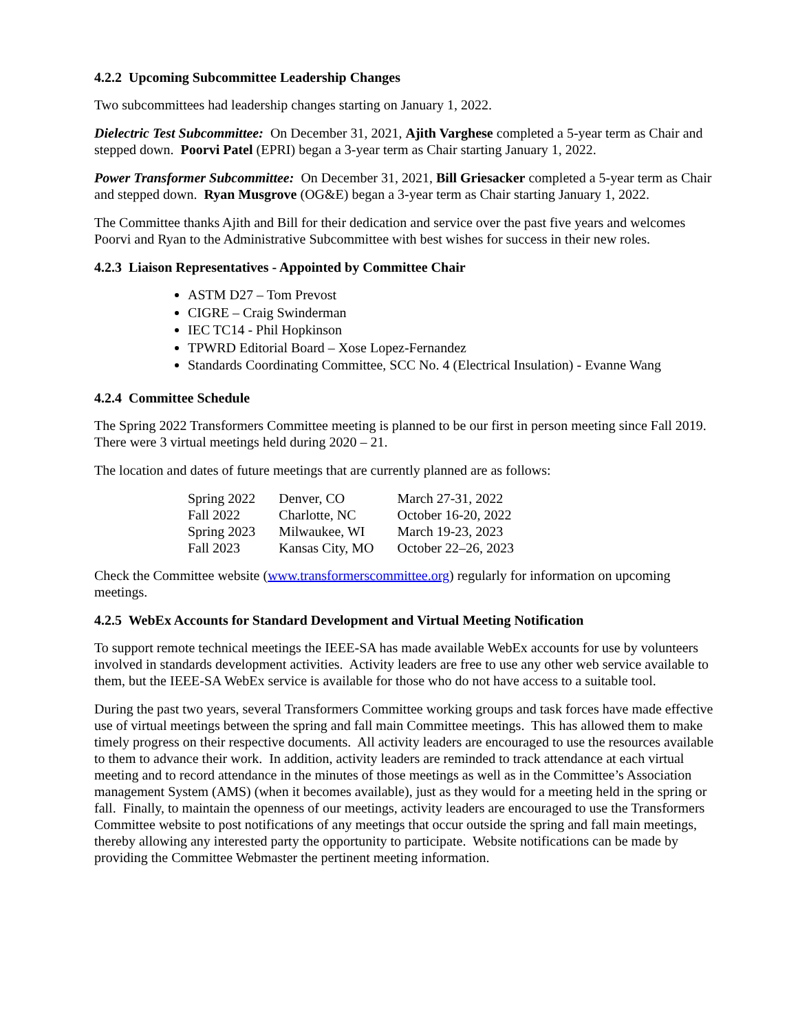4.2.2 Upcoming Subcommittee Leadership Changes
Two subcommittees had leadership changes starting on January 1, 2022.
Dielectric Test Subcommittee: On December 31, 2021, Ajith Varghese completed a 5-year term as Chair and stepped down. Poorvi Patel (EPRI) began a 3-year term as Chair starting January 1, 2022.
Power Transformer Subcommittee: On December 31, 2021, Bill Griesacker completed a 5-year term as Chair and stepped down. Ryan Musgrove (OG&E) began a 3-year term as Chair starting January 1, 2022.
The Committee thanks Ajith and Bill for their dedication and service over the past five years and welcomes Poorvi and Ryan to the Administrative Subcommittee with best wishes for success in their new roles.
4.2.3 Liaison Representatives - Appointed by Committee Chair
ASTM D27 – Tom Prevost
CIGRE – Craig Swinderman
IEC TC14 - Phil Hopkinson
TPWRD Editorial Board – Xose Lopez-Fernandez
Standards Coordinating Committee, SCC No. 4 (Electrical Insulation) - Evanne Wang
4.2.4 Committee Schedule
The Spring 2022 Transformers Committee meeting is planned to be our first in person meeting since Fall 2019. There were 3 virtual meetings held during 2020 – 21.
The location and dates of future meetings that are currently planned are as follows:
| Spring 2022 | Denver, CO | March 27-31, 2022 |
| Fall 2022 | Charlotte, NC | October 16-20, 2022 |
| Spring 2023 | Milwaukee, WI | March 19-23, 2023 |
| Fall 2023 | Kansas City, MO | October 22–26, 2023 |
Check the Committee website (www.transformerscommittee.org) regularly for information on upcoming meetings.
4.2.5 WebEx Accounts for Standard Development and Virtual Meeting Notification
To support remote technical meetings the IEEE-SA has made available WebEx accounts for use by volunteers involved in standards development activities. Activity leaders are free to use any other web service available to them, but the IEEE-SA WebEx service is available for those who do not have access to a suitable tool.
During the past two years, several Transformers Committee working groups and task forces have made effective use of virtual meetings between the spring and fall main Committee meetings. This has allowed them to make timely progress on their respective documents. All activity leaders are encouraged to use the resources available to them to advance their work. In addition, activity leaders are reminded to track attendance at each virtual meeting and to record attendance in the minutes of those meetings as well as in the Committee’s Association management System (AMS) (when it becomes available), just as they would for a meeting held in the spring or fall. Finally, to maintain the openness of our meetings, activity leaders are encouraged to use the Transformers Committee website to post notifications of any meetings that occur outside the spring and fall main meetings, thereby allowing any interested party the opportunity to participate. Website notifications can be made by providing the Committee Webmaster the pertinent meeting information.